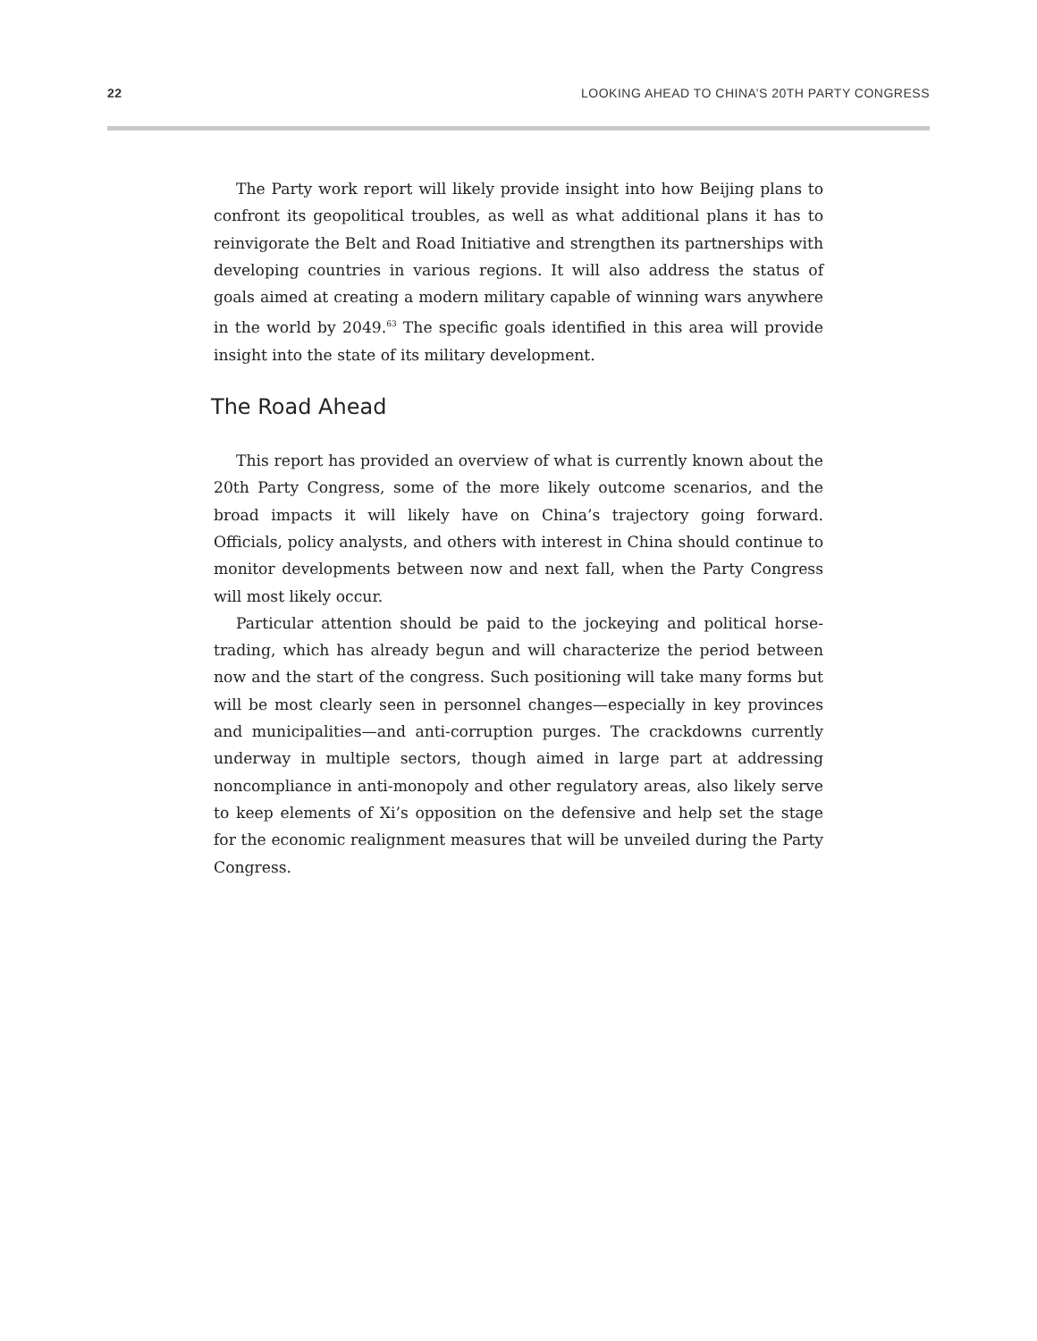22 LOOKING AHEAD TO CHINA’S 20TH PARTY CONGRESS
The Party work report will likely provide insight into how Beijing plans to confront its geopolitical troubles, as well as what additional plans it has to reinvigorate the Belt and Road Initiative and strengthen its partnerships with developing countries in various regions. It will also address the status of goals aimed at creating a modern military capable of winning wars anywhere in the world by 2049.<sup>63</sup> The specific goals identified in this area will provide insight into the state of its military development.
The Road Ahead
This report has provided an overview of what is currently known about the 20th Party Congress, some of the more likely outcome scenarios, and the broad impacts it will likely have on China’s trajectory going forward. Officials, policy analysts, and others with interest in China should continue to monitor developments between now and next fall, when the Party Congress will most likely occur.
Particular attention should be paid to the jockeying and political horse-trading, which has already begun and will characterize the period between now and the start of the congress. Such positioning will take many forms but will be most clearly seen in personnel changes—especially in key provinces and municipalities—and anti-corruption purges. The crackdowns currently underway in multiple sectors, though aimed in large part at addressing noncompliance in anti-monopoly and other regulatory areas, also likely serve to keep elements of Xi’s opposition on the defensive and help set the stage for the economic realignment measures that will be unveiled during the Party Congress.